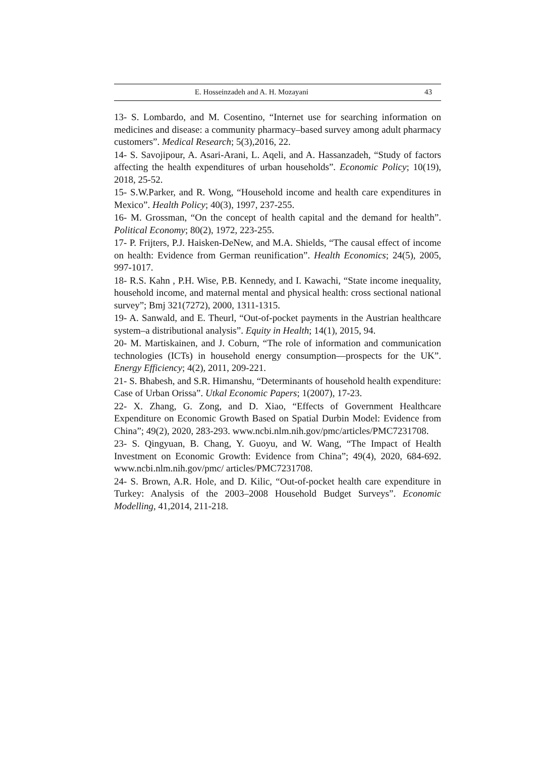E. Hosseinzadeh and A. H. Mozayani 43
13- S. Lombardo, and M. Cosentino, “Internet use for searching information on medicines and disease: a community pharmacy–based survey among adult pharmacy customers”. Medical Research; 5(3),2016, 22.
14- S. Savojipour, A. Asari-Arani, L. Aqeli, and A. Hassanzadeh, “Study of factors affecting the health expenditures of urban households”. Economic Policy; 10(19), 2018, 25-52.
15- S.W.Parker, and R. Wong, “Household income and health care expenditures in Mexico”. Health Policy; 40(3), 1997, 237-255.
16- M. Grossman, “On the concept of health capital and the demand for health”. Political Economy; 80(2), 1972, 223-255.
17- P. Frijters, P.J. Haisken-DeNew, and M.A. Shields, “The causal effect of income on health: Evidence from German reunification”. Health Economics; 24(5), 2005, 997-1017.
18- R.S. Kahn , P.H. Wise, P.B. Kennedy, and I. Kawachi, “State income inequality, household income, and maternal mental and physical health: cross sectional national survey”; Bmj 321(7272), 2000, 1311-1315.
19- A. Sanwald, and E. Theurl, “Out-of-pocket payments in the Austrian healthcare system–a distributional analysis”. Equity in Health; 14(1), 2015, 94.
20- M. Martiskainen, and J. Coburn, “The role of information and communication technologies (ICTs) in household energy consumption—prospects for the UK”. Energy Efficiency; 4(2), 2011, 209-221.
21- S. Bhabesh, and S.R. Himanshu, “Determinants of household health expenditure: Case of Urban Orissa”. Utkal Economic Papers; 1(2007), 17-23.
22- X. Zhang, G. Zong, and D. Xiao, “Effects of Government Healthcare Expenditure on Economic Growth Based on Spatial Durbin Model: Evidence from China”; 49(2), 2020, 283-293. www.ncbi.nlm.nih.gov/pmc/articles/PMC7231708.
23- S. Qingyuan, B. Chang, Y. Guoyu, and W. Wang, “The Impact of Health Investment on Economic Growth: Evidence from China”; 49(4), 2020, 684-692. www.ncbi.nlm.nih.gov/pmc/ articles/PMC7231708.
24- S. Brown, A.R. Hole, and D. Kilic, “Out-of-pocket health care expenditure in Turkey: Analysis of the 2003–2008 Household Budget Surveys”. Economic Modelling, 41,2014, 211-218.